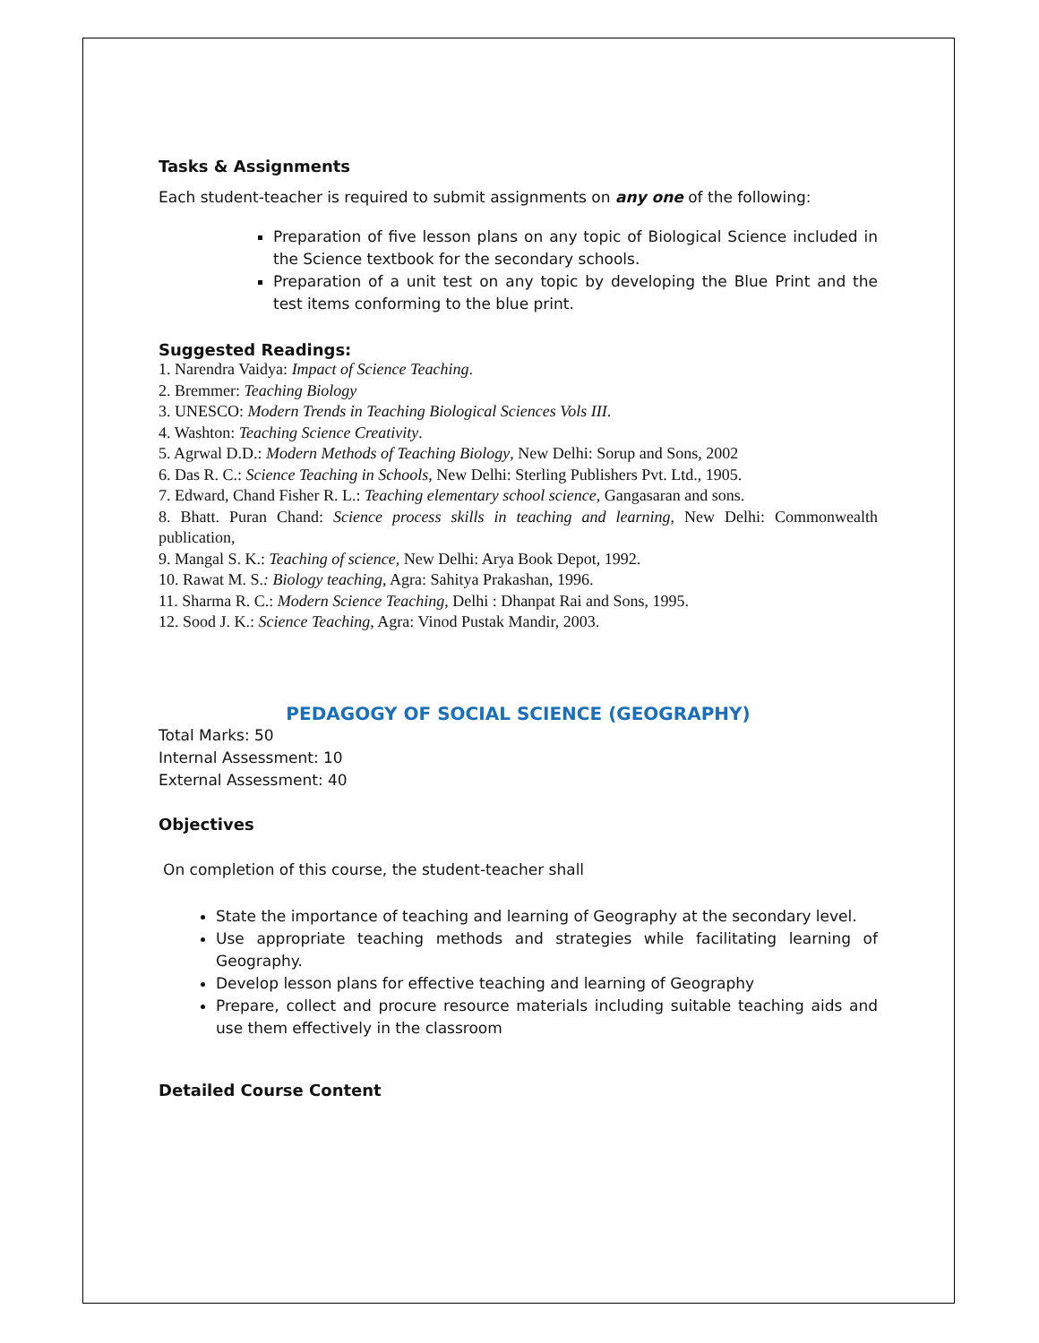Tasks & Assignments
Each student-teacher is required to submit assignments on any one of the following:
Preparation of five lesson plans on any topic of Biological Science included in the Science textbook for the secondary schools.
Preparation of a unit test on any topic by developing the Blue Print and the test items conforming to the blue print.
Suggested Readings:
1. Narendra Vaidya: Impact of Science Teaching.
2. Bremmer: Teaching Biology
3. UNESCO: Modern Trends in Teaching Biological Sciences Vols III.
4. Washton: Teaching Science Creativity.
5. Agrwal D.D.: Modern Methods of Teaching Biology, New Delhi: Sorup and Sons, 2002
6. Das R. C.: Science Teaching in Schools, New Delhi: Sterling Publishers Pvt. Ltd., 1905.
7. Edward, Chand Fisher R. L.: Teaching elementary school science, Gangasaran and sons.
8. Bhatt. Puran Chand: Science process skills in teaching and learning, New Delhi: Commonwealth publication,
9. Mangal S. K.: Teaching of science, New Delhi: Arya Book Depot, 1992.
10. Rawat M. S.: Biology teaching, Agra: Sahitya Prakashan, 1996.
11. Sharma R. C.: Modern Science Teaching, Delhi : Dhanpat Rai and Sons, 1995.
12. Sood J. K.: Science Teaching, Agra: Vinod Pustak Mandir, 2003.
PEDAGOGY OF SOCIAL SCIENCE (GEOGRAPHY)
Total Marks: 50
Internal Assessment: 10
External Assessment: 40
Objectives
On completion of this course, the student-teacher shall
State the importance of teaching and learning of Geography at the secondary level.
Use appropriate teaching methods and strategies while facilitating learning of Geography.
Develop lesson plans for effective teaching and learning of Geography
Prepare, collect and procure resource materials including suitable teaching aids and use them effectively in the classroom
Detailed Course Content